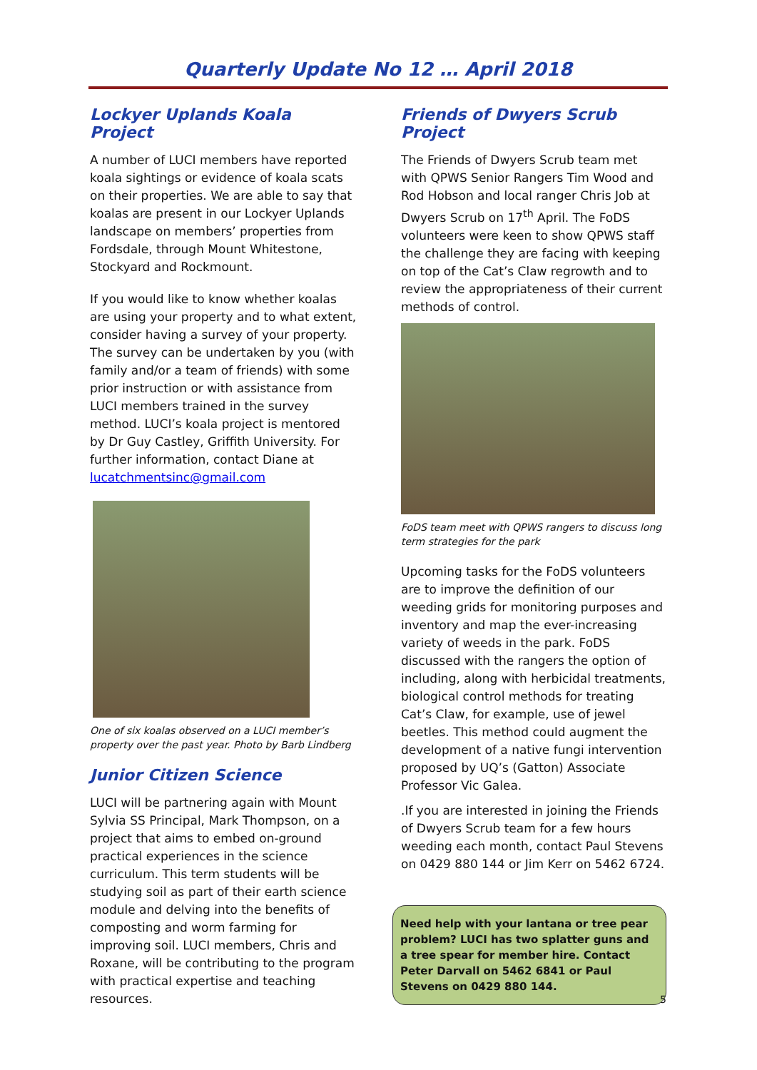Quarterly Update No 12 … April 2018
Lockyer Uplands Koala Project
A number of LUCI members have reported koala sightings or evidence of koala scats on their properties. We are able to say that koalas are present in our Lockyer Uplands landscape on members’ properties from Fordsdale, through Mount Whitestone, Stockyard and Rockmount.
If you would like to know whether koalas are using your property and to what extent, consider having a survey of your property. The survey can be undertaken by you (with family and/or a team of friends) with some prior instruction or with assistance from LUCI members trained in the survey method. LUCI’s koala project is mentored by Dr Guy Castley, Griffith University. For further information, contact Diane at lucatchmentsinc@gmail.com
One of six koalas observed on a LUCI member’s property over the past year. Photo by Barb Lindberg
Junior Citizen Science
LUCI will be partnering again with Mount Sylvia SS Principal, Mark Thompson, on a project that aims to embed on-ground practical experiences in the science curriculum. This term students will be studying soil as part of their earth science module and delving into the benefits of composting and worm farming for improving soil. LUCI members, Chris and Roxane, will be contributing to the program with practical expertise and teaching resources.
Friends of Dwyers Scrub Project
The Friends of Dwyers Scrub team met with QPWS Senior Rangers Tim Wood and Rod Hobson and local ranger Chris Job at Dwyers Scrub on 17<sup>th</sup> April. The FoDS volunteers were keen to show QPWS staff the challenge they are facing with keeping on top of the Cat’s Claw regrowth and to review the appropriateness of their current methods of control.
FoDS team meet with QPWS rangers to discuss long term strategies for the park
Upcoming tasks for the FoDS volunteers are to improve the definition of our weeding grids for monitoring purposes and inventory and map the ever-increasing variety of weeds in the park. FoDS discussed with the rangers the option of including, along with herbicidal treatments, biological control methods for treating Cat’s Claw, for example, use of jewel beetles. This method could augment the development of a native fungi intervention proposed by UQ’s (Gatton) Associate Professor Vic Galea.
.If you are interested in joining the Friends of Dwyers Scrub team for a few hours weeding each month, contact Paul Stevens on 0429 880 144 or Jim Kerr on 5462 6724.
Need help with your lantana or tree pear problem? LUCI has two splatter guns and a tree spear for member hire. Contact Peter Darvall on 5462 6841 or Paul Stevens on 0429 880 144.
5